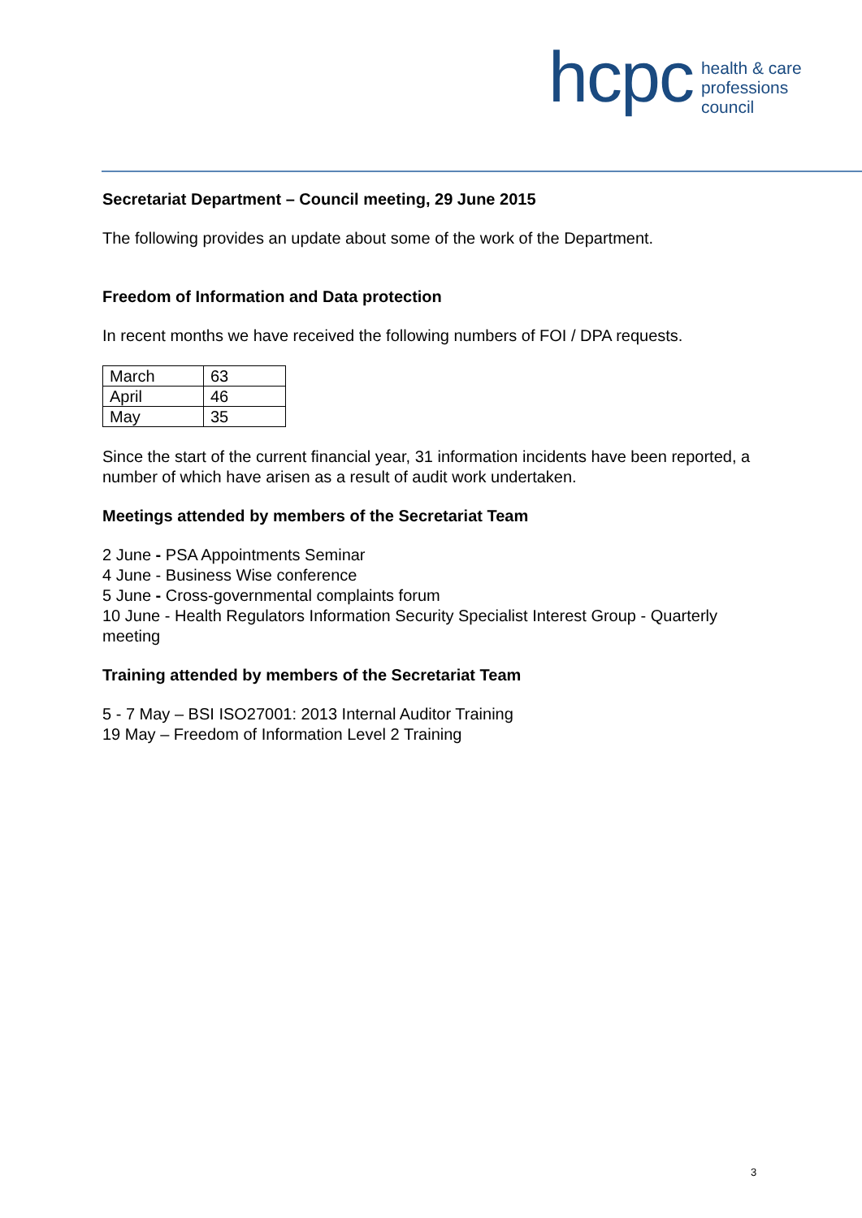hcpc
health & care
professions
council
Secretariat Department – Council meeting, 29 June 2015
The following provides an update about some of the work of the Department.
Freedom of Information and Data protection
In recent months we have received the following numbers of FOI / DPA requests.
| March | 63 |
| April | 46 |
| May | 35 |
Since the start of the current financial year, 31 information incidents have been reported, a number of which have arisen as a result of audit work undertaken.
Meetings attended by members of the Secretariat Team
2 June - PSA Appointments Seminar
4 June - Business Wise conference
5 June - Cross-governmental complaints forum
10 June - Health Regulators Information Security Specialist Interest Group - Quarterly meeting
Training attended by members of the Secretariat Team
5 - 7 May – BSI ISO27001: 2013 Internal Auditor Training
19 May – Freedom of Information Level 2 Training
3